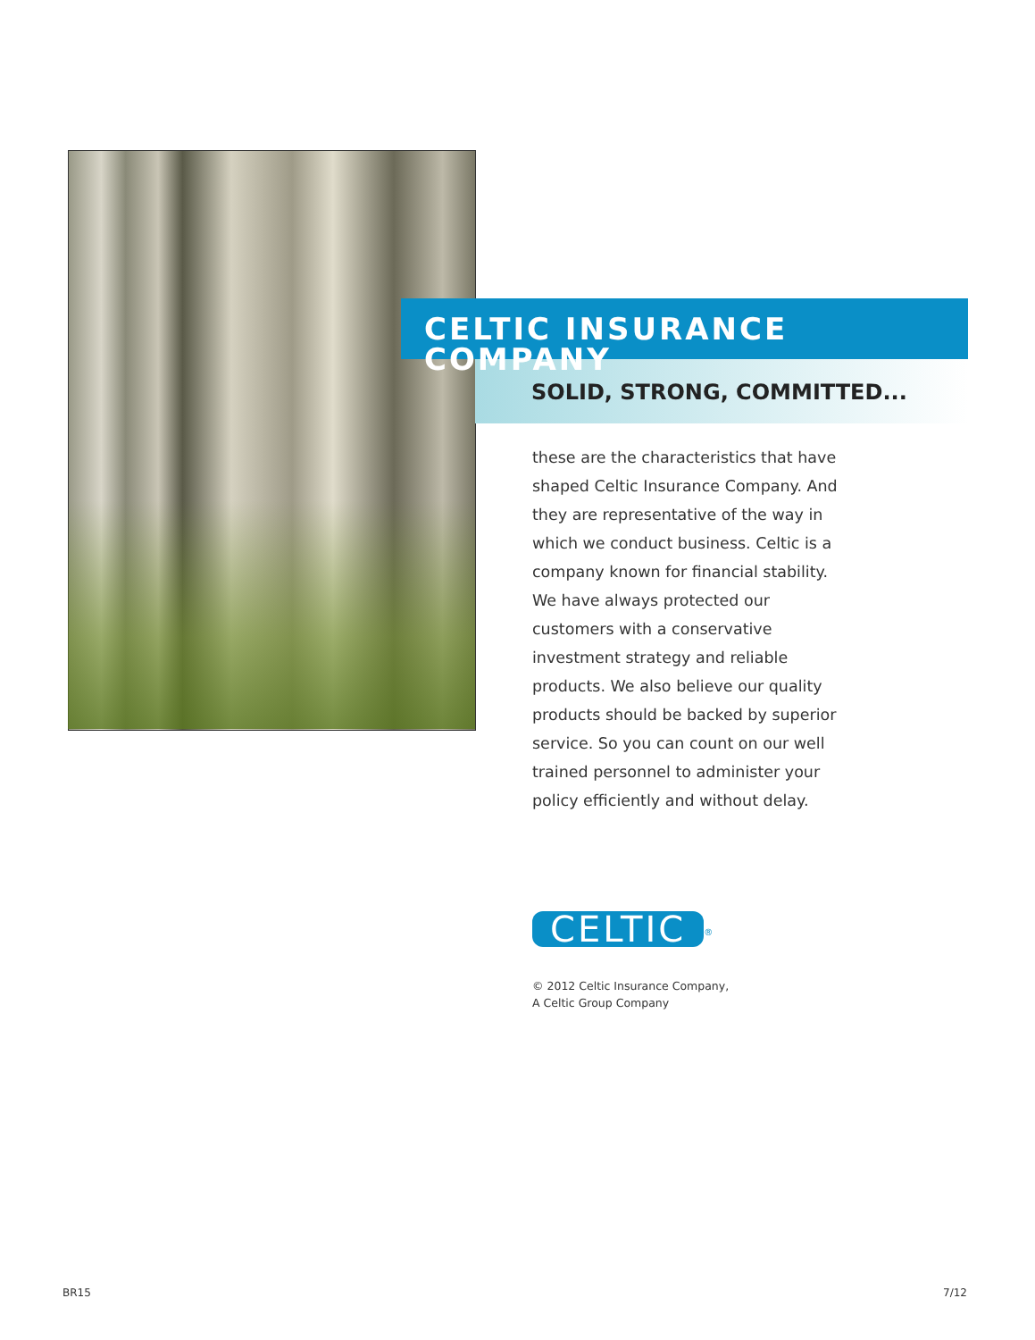CELTIC INSURANCE COMPANY
SOLID, STRONG, COMMITTED...
these are the characteristics that have shaped Celtic Insurance Company. And they are representative of the way in which we conduct business. Celtic is a company known for financial stability. We have always protected our customers with a conservative investment strategy and reliable products. We also believe our quality products should be backed by superior service. So you can count on our well trained personnel to administer your policy efficiently and without delay.
CELTIC
<sup>®</sup>
© 2012 Celtic Insurance Company,
A Celtic Group Company
BR15 7/12